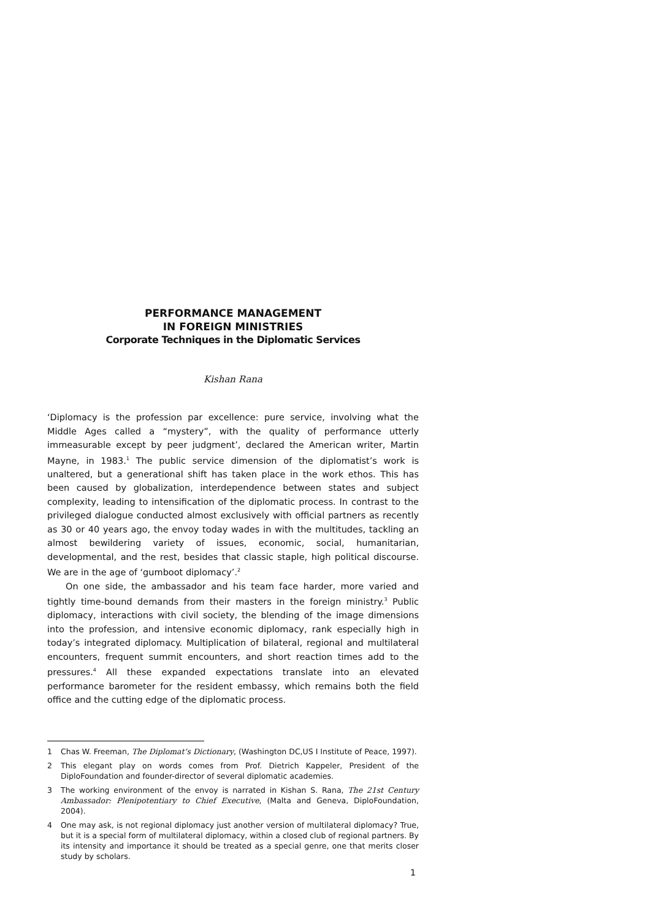PERFORMANCE MANAGEMENT
IN FOREIGN MINISTRIES
Corporate Techniques in the Diplomatic Services
Kishan Rana
‘Diplomacy is the profession par excellence: pure service, involving what the Middle Ages called a “mystery”, with the quality of performance utterly immeasurable except by peer judgment’, declared the American writer, Martin Mayne, in 1983.<sup>1</sup> The public service dimension of the diplomatist’s work is unaltered, but a generational shift has taken place in the work ethos. This has been caused by globalization, interdependence between states and subject complexity, leading to intensification of the diplomatic process. In contrast to the privileged dialogue conducted almost exclusively with official partners as recently as 30 or 40 years ago, the envoy today wades in with the multitudes, tackling an almost bewildering variety of issues, economic, social, humanitarian, developmental, and the rest, besides that classic staple, high political discourse. We are in the age of ‘gumboot diplomacy’.<sup>2</sup>
On one side, the ambassador and his team face harder, more varied and tightly time-bound demands from their masters in the foreign ministry.<sup>3</sup> Public diplomacy, interactions with civil society, the blending of the image dimensions into the profession, and intensive economic diplomacy, rank especially high in today’s integrated diplomacy. Multiplication of bilateral, regional and multilateral encounters, frequent summit encounters, and short reaction times add to the pressures.<sup>4</sup> All these expanded expectations translate into an elevated performance barometer for the resident embassy, which remains both the field office and the cutting edge of the diplomatic process.
1 Chas W. Freeman, The Diplomat’s Dictionary, (Washington DC,US I Institute of Peace, 1997).
2 This elegant play on words comes from Prof. Dietrich Kappeler, President of the DiploFoundation and founder-director of several diplomatic academies.
3 The working environment of the envoy is narrated in Kishan S. Rana, The 21st Century Ambassador: Plenipotentiary to Chief Executive, (Malta and Geneva, DiploFoundation, 2004).
4 One may ask, is not regional diplomacy just another version of multilateral diplomacy? True, but it is a special form of multilateral diplomacy, within a closed club of regional partners. By its intensity and importance it should be treated as a special genre, one that merits closer study by scholars.
1